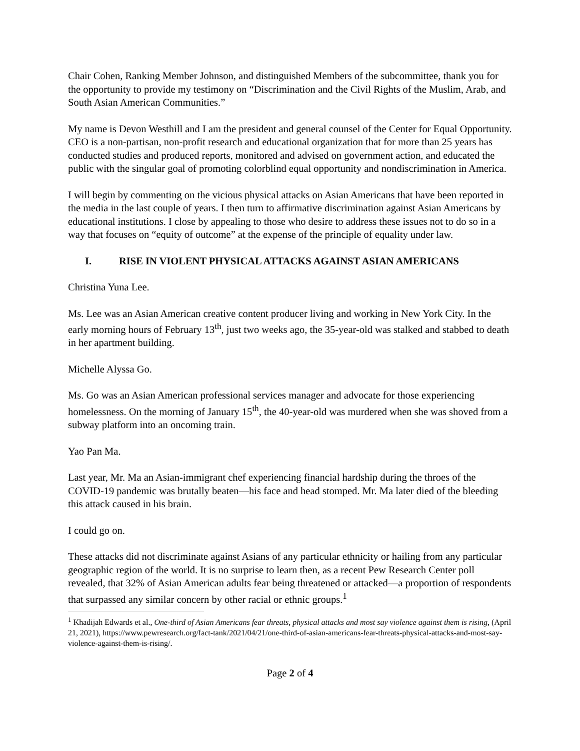Chair Cohen, Ranking Member Johnson, and distinguished Members of the subcommittee, thank you for the opportunity to provide my testimony on “Discrimination and the Civil Rights of the Muslim, Arab, and South Asian American Communities.”
My name is Devon Westhill and I am the president and general counsel of the Center for Equal Opportunity. CEO is a non-partisan, non-profit research and educational organization that for more than 25 years has conducted studies and produced reports, monitored and advised on government action, and educated the public with the singular goal of promoting colorblind equal opportunity and nondiscrimination in America.
I will begin by commenting on the vicious physical attacks on Asian Americans that have been reported in the media in the last couple of years. I then turn to affirmative discrimination against Asian Americans by educational institutions. I close by appealing to those who desire to address these issues not to do so in a way that focuses on “equity of outcome” at the expense of the principle of equality under law.
I. RISE IN VIOLENT PHYSICAL ATTACKS AGAINST ASIAN AMERICANS
Christina Yuna Lee.
Ms. Lee was an Asian American creative content producer living and working in New York City. In the early morning hours of February 13<sup>th</sup>, just two weeks ago, the 35-year-old was stalked and stabbed to death in her apartment building.
Michelle Alyssa Go.
Ms. Go was an Asian American professional services manager and advocate for those experiencing homelessness. On the morning of January 15<sup>th</sup>, the 40-year-old was murdered when she was shoved from a subway platform into an oncoming train.
Yao Pan Ma.
Last year, Mr. Ma an Asian-immigrant chef experiencing financial hardship during the throes of the COVID-19 pandemic was brutally beaten—his face and head stomped. Mr. Ma later died of the bleeding this attack caused in his brain.
I could go on.
These attacks did not discriminate against Asians of any particular ethnicity or hailing from any particular geographic region of the world. It is no surprise to learn then, as a recent Pew Research Center poll revealed, that 32% of Asian American adults fear being threatened or attacked—a proportion of respondents that surpassed any similar concern by other racial or ethnic groups.<sup>1</sup>
<sup>1</sup> Khadijah Edwards et al., One-third of Asian Americans fear threats, physical attacks and most say violence against them is rising, (April 21, 2021), https://www.pewresearch.org/fact-tank/2021/04/21/one-third-of-asian-americans-fear-threats-physical-attacks-and-most-say-violence-against-them-is-rising/.
Page 2 of 4